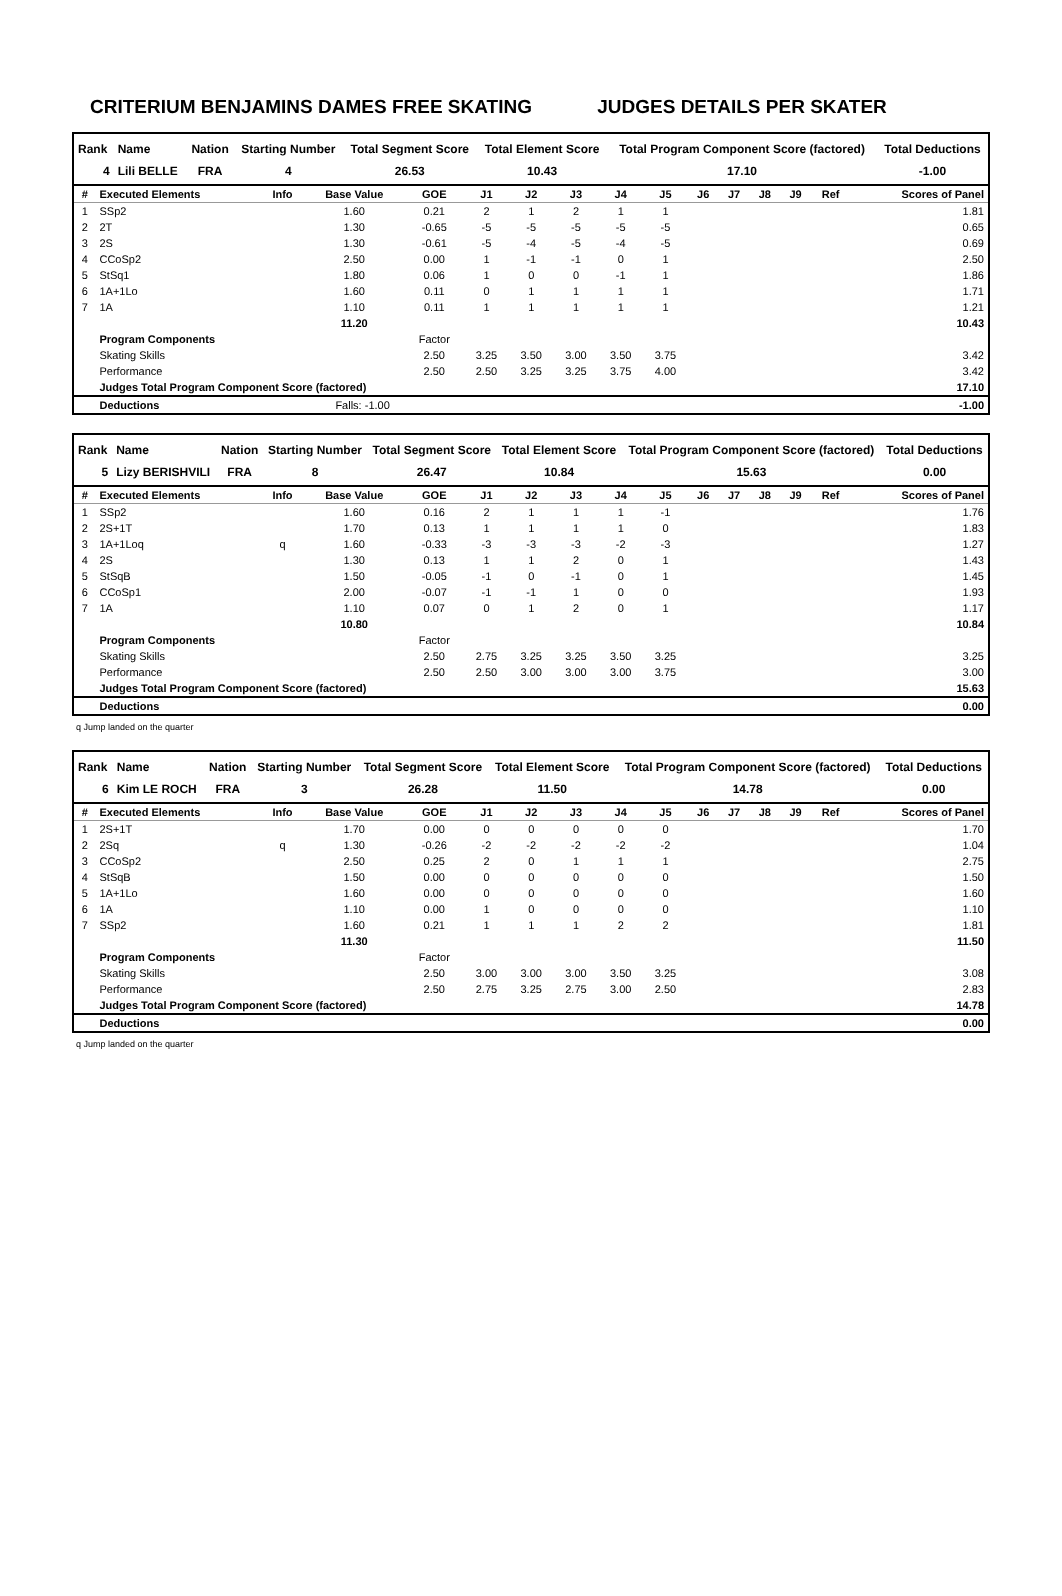CRITERIUM BENJAMINS DAMES FREE SKATING JUDGES DETAILS PER SKATER
| Rank | Name | Nation | Starting Number | Total Segment Score | Total Element Score | Total Program Component Score (factored) | Total Deductions |
| --- | --- | --- | --- | --- | --- | --- | --- |
| 4 | Lili BELLE | FRA | 4 | 26.53 | 10.43 | 17.10 | -1.00 |
| # | Executed Elements | Info | Base Value | GOE | J1 | J2 | J3 | J4 | J5 | J6 | J7 | J8 | J9 | Ref | Scores of Panel |
| --- | --- | --- | --- | --- | --- | --- | --- | --- | --- | --- | --- | --- | --- | --- | --- |
| 1 | SSp2 | | 1.60 | 0.21 | 2 | 1 | 2 | 1 | 1 | | | | | | 1.81 |
| 2 | 2T | | 1.30 | -0.65 | -5 | -5 | -5 | -5 | -5 | | | | | | 0.65 |
| 3 | 2S | | 1.30 | -0.61 | -5 | -4 | -5 | -4 | -5 | | | | | | 0.69 |
| 4 | CCoSp2 | | 2.50 | 0.00 | 1 | -1 | -1 | 0 | 1 | | | | | | 2.50 |
| 5 | StSq1 | | 1.80 | 0.06 | 1 | 0 | 0 | -1 | 1 | | | | | | 1.86 |
| 6 | 1A+1Lo | | 1.60 | 0.11 | 0 | 1 | 1 | 1 | 1 | | | | | | 1.71 |
| 7 | 1A | | 1.10 | 0.11 | 1 | 1 | 1 | 1 | 1 | | | | | | 1.21 |
| | | | 11.20 | | | | | | | | | | | | 10.43 |
| | Program Components | | | Factor | | | | | | | | | | | |
| | Skating Skills | | | 2.50 | 3.25 | 3.50 | 3.00 | 3.50 | 3.75 | | | | | | 3.42 |
| | Performance | | | 2.50 | 2.50 | 3.25 | 3.25 | 3.75 | 4.00 | | | | | | 3.42 |
| | Judges Total Program Component Score (factored) | | | | | | | | | | | | | | 17.10 |
| | Deductions | Falls: -1.00 | | | | | | | | | | | | | -1.00 |
| Rank | Name | Nation | Starting Number | Total Segment Score | Total Element Score | Total Program Component Score (factored) | Total Deductions |
| --- | --- | --- | --- | --- | --- | --- | --- |
| 5 | Lizy BERISHVILI | FRA | 8 | 26.47 | 10.84 | 15.63 | 0.00 |
| # | Executed Elements | Info | Base Value | GOE | J1 | J2 | J3 | J4 | J5 | J6 | J7 | J8 | J9 | Ref | Scores of Panel |
| --- | --- | --- | --- | --- | --- | --- | --- | --- | --- | --- | --- | --- | --- | --- | --- |
| 1 | SSp2 | | 1.60 | 0.16 | 2 | 1 | 1 | 1 | -1 | | | | | | 1.76 |
| 2 | 2S+1T | | 1.70 | 0.13 | 1 | 1 | 1 | 1 | 0 | | | | | | 1.83 |
| 3 | 1A+1Loq | q | 1.60 | -0.33 | -3 | -3 | -3 | -2 | -3 | | | | | | 1.27 |
| 4 | 2S | | 1.30 | 0.13 | 1 | 1 | 2 | 0 | 1 | | | | | | 1.43 |
| 5 | StSqB | | 1.50 | -0.05 | -1 | 0 | -1 | 0 | 1 | | | | | | 1.45 |
| 6 | CCoSp1 | | 2.00 | -0.07 | -1 | -1 | 1 | 0 | 0 | | | | | | 1.93 |
| 7 | 1A | | 1.10 | 0.07 | 0 | 1 | 2 | 0 | 1 | | | | | | 1.17 |
| | | | 10.80 | | | | | | | | | | | | 10.84 |
| | Program Components | | | Factor | | | | | | | | | | | |
| | Skating Skills | | | 2.50 | 2.75 | 3.25 | 3.25 | 3.50 | 3.25 | | | | | | 3.25 |
| | Performance | | | 2.50 | 2.50 | 3.00 | 3.00 | 3.00 | 3.75 | | | | | | 3.00 |
| | Judges Total Program Component Score (factored) | | | | | | | | | | | | | | 15.63 |
| | Deductions | | | | | | | | | | | | | | 0.00 |
q Jump landed on the quarter
| Rank | Name | Nation | Starting Number | Total Segment Score | Total Element Score | Total Program Component Score (factored) | Total Deductions |
| --- | --- | --- | --- | --- | --- | --- | --- |
| 6 | Kim LE ROCH | FRA | 3 | 26.28 | 11.50 | 14.78 | 0.00 |
| # | Executed Elements | Info | Base Value | GOE | J1 | J2 | J3 | J4 | J5 | J6 | J7 | J8 | J9 | Ref | Scores of Panel |
| --- | --- | --- | --- | --- | --- | --- | --- | --- | --- | --- | --- | --- | --- | --- | --- |
| 1 | 2S+1T | | 1.70 | 0.00 | 0 | 0 | 0 | 0 | 0 | | | | | | 1.70 |
| 2 | 2Sq | q | 1.30 | -0.26 | -2 | -2 | -2 | -2 | -2 | | | | | | 1.04 |
| 3 | CCoSp2 | | 2.50 | 0.25 | 2 | 0 | 1 | 1 | 1 | | | | | | 2.75 |
| 4 | StSqB | | 1.50 | 0.00 | 0 | 0 | 0 | 0 | 0 | | | | | | 1.50 |
| 5 | 1A+1Lo | | 1.60 | 0.00 | 0 | 0 | 0 | 0 | 0 | | | | | | 1.60 |
| 6 | 1A | | 1.10 | 0.00 | 1 | 0 | 0 | 0 | 0 | | | | | | 1.10 |
| 7 | SSp2 | | 1.60 | 0.21 | 1 | 1 | 1 | 2 | 2 | | | | | | 1.81 |
| | | | 11.30 | | | | | | | | | | | | 11.50 |
| | Program Components | | | Factor | | | | | | | | | | | |
| | Skating Skills | | | 2.50 | 3.00 | 3.00 | 3.00 | 3.50 | 3.25 | | | | | | 3.08 |
| | Performance | | | 2.50 | 2.75 | 3.25 | 2.75 | 3.00 | 2.50 | | | | | | 2.83 |
| | Judges Total Program Component Score (factored) | | | | | | | | | | | | | | 14.78 |
| | Deductions | | | | | | | | | | | | | | 0.00 |
q Jump landed on the quarter